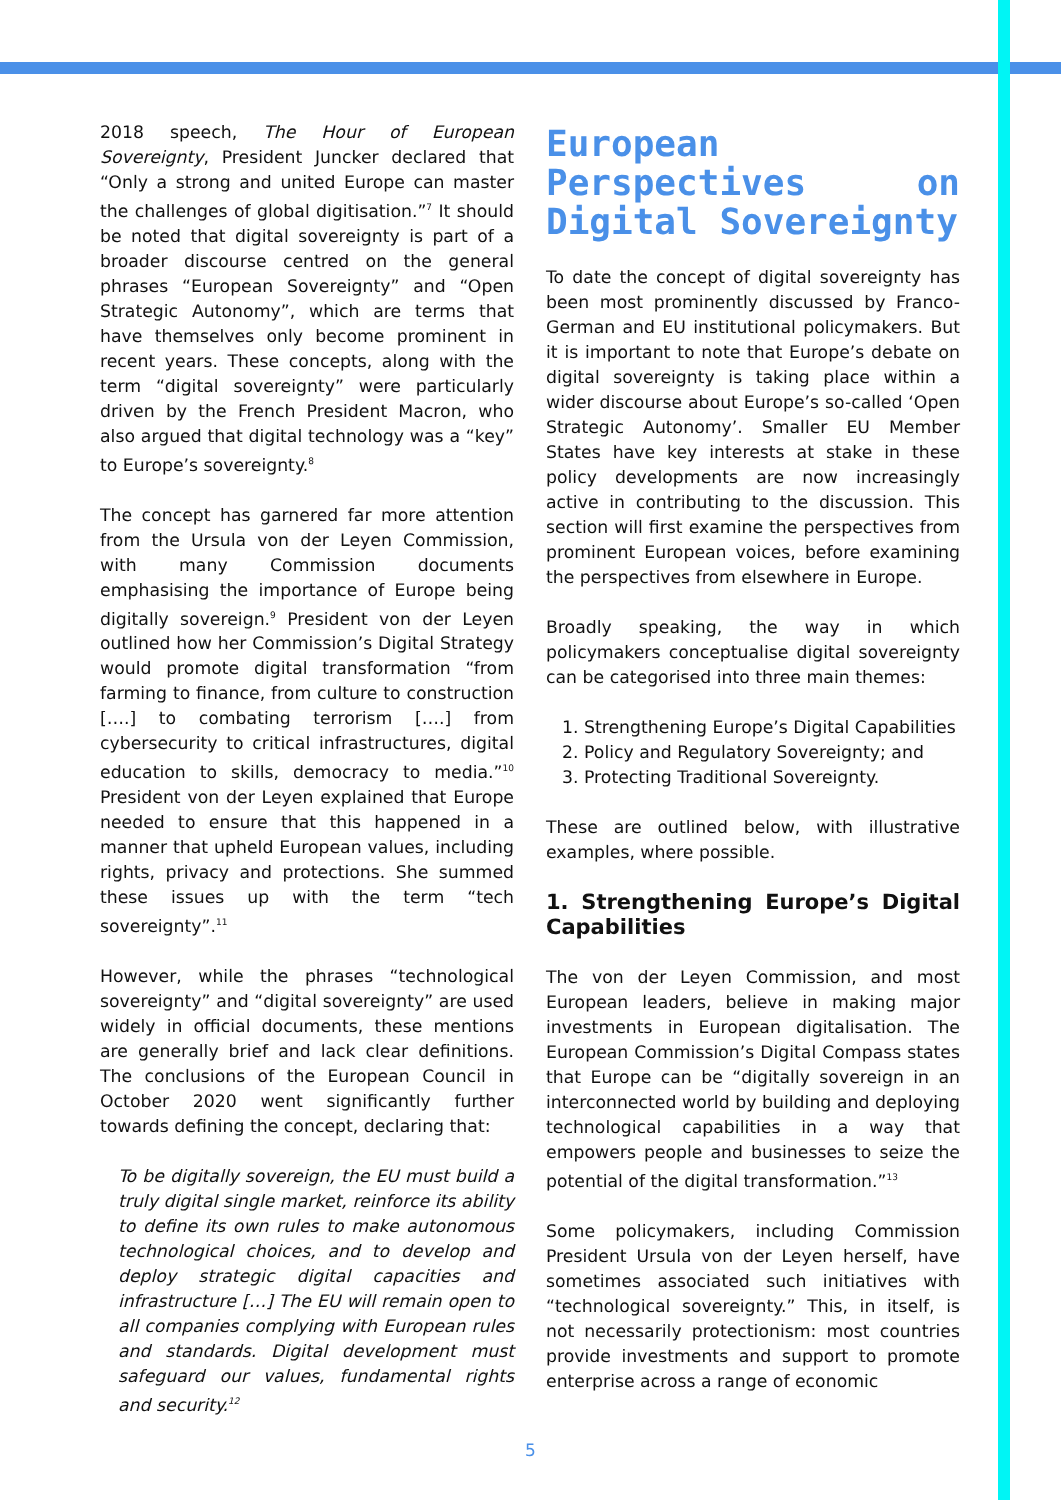2018 speech, The Hour of European Sovereignty, President Juncker declared that “Only a strong and united Europe can master the challenges of global digitisation.”<sup>7</sup> It should be noted that digital sovereignty is part of a broader discourse centred on the general phrases “European Sovereignty” and “Open Strategic Autonomy”, which are terms that have themselves only become prominent in recent years. These concepts, along with the term “digital sovereignty” were particularly driven by the French President Macron, who also argued that digital technology was a “key” to Europe’s sovereignty.<sup>8</sup>
The concept has garnered far more attention from the Ursula von der Leyen Commission, with many Commission documents emphasising the importance of Europe being digitally sovereign.<sup>9</sup> President von der Leyen outlined how her Commission’s Digital Strategy would promote digital transformation “from farming to finance, from culture to construction [….] to combating terrorism [….] from cybersecurity to critical infrastructures, digital education to skills, democracy to media.”<sup>10</sup> President von der Leyen explained that Europe needed to ensure that this happened in a manner that upheld European values, including rights, privacy and protections. She summed these issues up with the term “tech sovereignty”.<sup>11</sup>
However, while the phrases “technological sovereignty” and “digital sovereignty” are used widely in official documents, these mentions are generally brief and lack clear definitions. The conclusions of the European Council in October 2020 went significantly further towards defining the concept, declaring that:
To be digitally sovereign, the EU must build a truly digital single market, reinforce its ability to define its own rules to make autonomous technological choices, and to develop and deploy strategic digital capacities and infrastructure […] The EU will remain open to all companies complying with European rules and standards. Digital development must safeguard our values, fundamental rights and security.<sup>12</sup>
European Perspectives on Digital Sovereignty
To date the concept of digital sovereignty has been most prominently discussed by Franco-German and EU institutional policymakers. But it is important to note that Europe’s debate on digital sovereignty is taking place within a wider discourse about Europe’s so-called ‘Open Strategic Autonomy’. Smaller EU Member States have key interests at stake in these policy developments are now increasingly active in contributing to the discussion. This section will first examine the perspectives from prominent European voices, before examining the perspectives from elsewhere in Europe.
Broadly speaking, the way in which policymakers conceptualise digital sovereignty can be categorised into three main themes:
1. Strengthening Europe’s Digital Capabilities
2. Policy and Regulatory Sovereignty; and
3. Protecting Traditional Sovereignty.
These are outlined below, with illustrative examples, where possible.
1. Strengthening Europe’s Digital Capabilities
The von der Leyen Commission, and most European leaders, believe in making major investments in European digitalisation. The European Commission’s Digital Compass states that Europe can be “digitally sovereign in an interconnected world by building and deploying technological capabilities in a way that empowers people and businesses to seize the potential of the digital transformation.”<sup>13</sup>
Some policymakers, including Commission President Ursula von der Leyen herself, have sometimes associated such initiatives with “technological sovereignty.” This, in itself, is not necessarily protectionism: most countries provide investments and support to promote enterprise across a range of economic
5